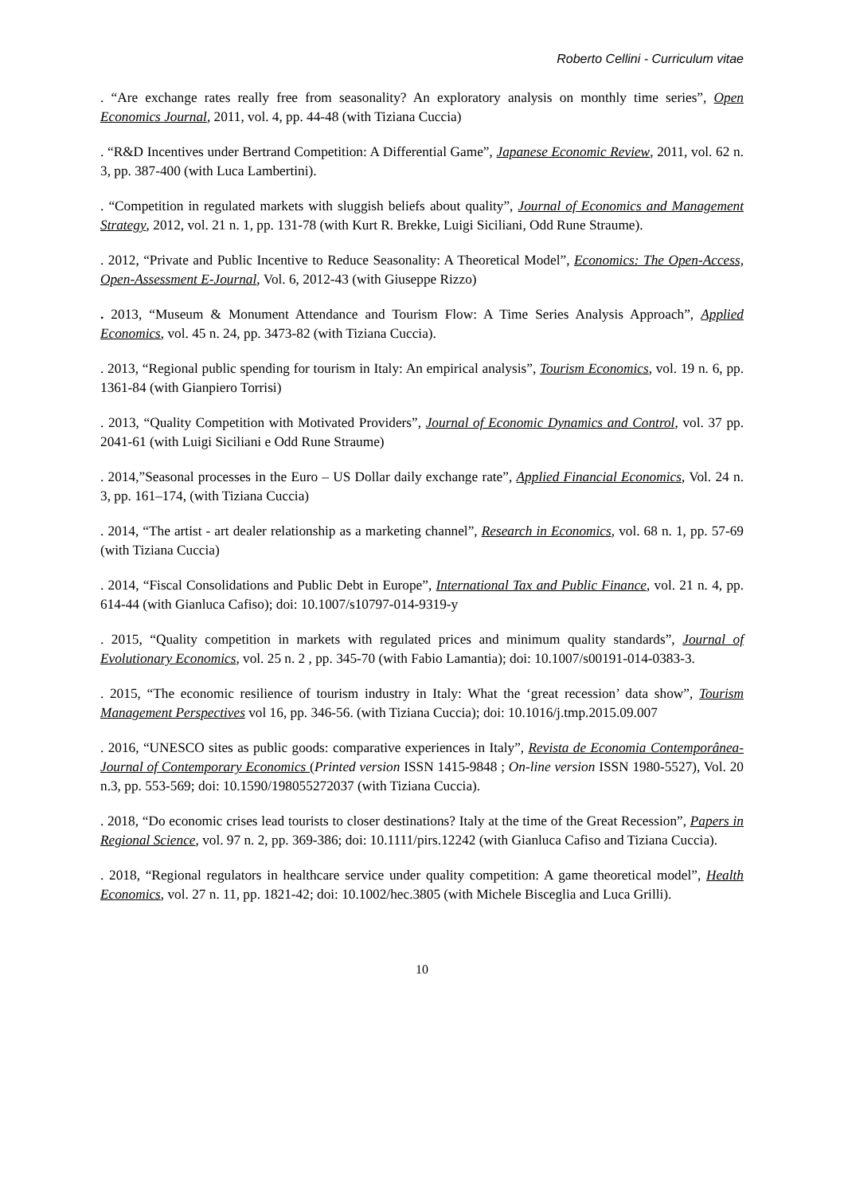Roberto Cellini - Curriculum vitae
. “Are exchange rates really free from seasonality? An exploratory analysis on monthly time series”, Open Economics Journal, 2011, vol. 4, pp. 44-48 (with Tiziana Cuccia)
. “R&D Incentives under Bertrand Competition: A Differential Game”, Japanese Economic Review, 2011, vol. 62 n. 3, pp. 387-400 (with Luca Lambertini).
. “Competition in regulated markets with sluggish beliefs about quality”, Journal of Economics and Management Strategy, 2012, vol. 21 n. 1, pp. 131-78 (with Kurt R. Brekke, Luigi Siciliani, Odd Rune Straume).
. 2012, “Private and Public Incentive to Reduce Seasonality: A Theoretical Model”, Economics: The Open-Access, Open-Assessment E-Journal, Vol. 6, 2012-43 (with Giuseppe Rizzo)
. 2013, “Museum & Monument Attendance and Tourism Flow: A Time Series Analysis Approach”, Applied Economics, vol. 45 n. 24, pp. 3473-82 (with Tiziana Cuccia).
. 2013, “Regional public spending for tourism in Italy: An empirical analysis”, Tourism Economics, vol. 19 n. 6, pp. 1361-84 (with Gianpiero Torrisi)
. 2013, “Quality Competition with Motivated Providers”, Journal of Economic Dynamics and Control, vol. 37 pp. 2041-61 (with Luigi Siciliani e Odd Rune Straume)
. 2014,”Seasonal processes in the Euro – US Dollar daily exchange rate”, Applied Financial Economics, Vol. 24 n. 3, pp. 161–174, (with Tiziana Cuccia)
. 2014, “The artist - art dealer relationship as a marketing channel”, Research in Economics, vol. 68 n. 1, pp. 57-69 (with Tiziana Cuccia)
. 2014, “Fiscal Consolidations and Public Debt in Europe”, International Tax and Public Finance, vol. 21 n. 4, pp. 614-44 (with Gianluca Cafiso); doi: 10.1007/s10797-014-9319-y
. 2015, “Quality competition in markets with regulated prices and minimum quality standards”, Journal of Evolutionary Economics, vol. 25 n. 2 , pp. 345-70 (with Fabio Lamantia); doi: 10.1007/s00191-014-0383-3.
. 2015, “The economic resilience of tourism industry in Italy: What the ‘great recession’ data show”, Tourism Management Perspectives vol 16, pp. 346-56. (with Tiziana Cuccia); doi: 10.1016/j.tmp.2015.09.007
. 2016, “UNESCO sites as public goods: comparative experiences in Italy”, Revista de Economia Contemporânea- Journal of Contemporary Economics (Printed version ISSN 1415-9848 ; On-line version ISSN 1980-5527), Vol. 20 n.3, pp. 553-569; doi: 10.1590/198055272037 (with Tiziana Cuccia).
. 2018, “Do economic crises lead tourists to closer destinations? Italy at the time of the Great Recession”, Papers in Regional Science, vol. 97 n. 2, pp. 369-386; doi: 10.1111/pirs.12242 (with Gianluca Cafiso and Tiziana Cuccia).
. 2018, “Regional regulators in healthcare service under quality competition: A game theoretical model”, Health Economics, vol. 27 n. 11, pp. 1821-42; doi: 10.1002/hec.3805 (with Michele Bisceglia and Luca Grilli).
10